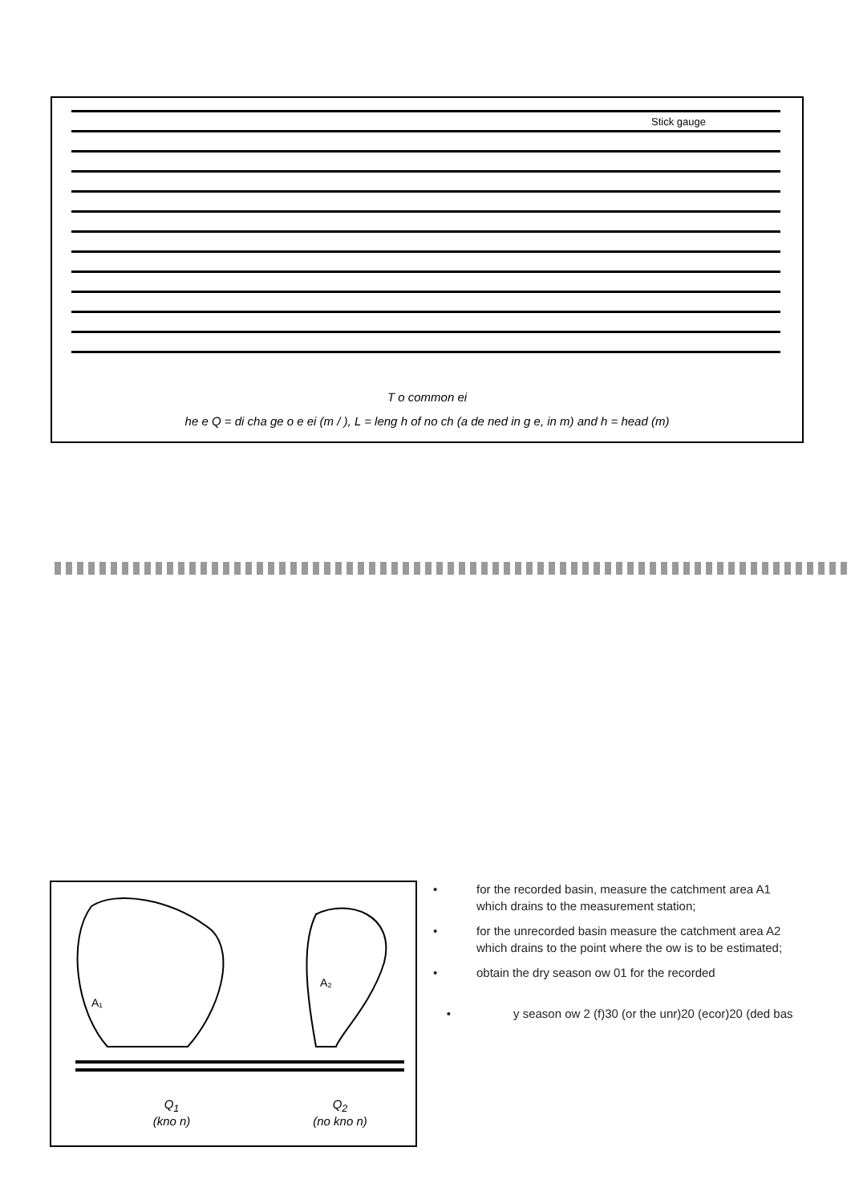Stick gauge
T o common ei
he e Q = di cha ge o e ei (m / ), L = leng h of no ch (a de ned in g e, in m) and h = head (m)
A₁
A₂
Q<sub>1</sub>
(kno n)
Q<sub>2</sub>
(no kno n)
• for the recorded basin, measure the catchment area A1 which drains to the measurement station;
• for the unrecorded basin measure the catchment area A2 which drains to the point where the ow is to be estimated;
• obtain the dry season ow 01 for the recorded
• y season ow 2 (f)30 (or the unr)20 (ecor)20 (ded bas